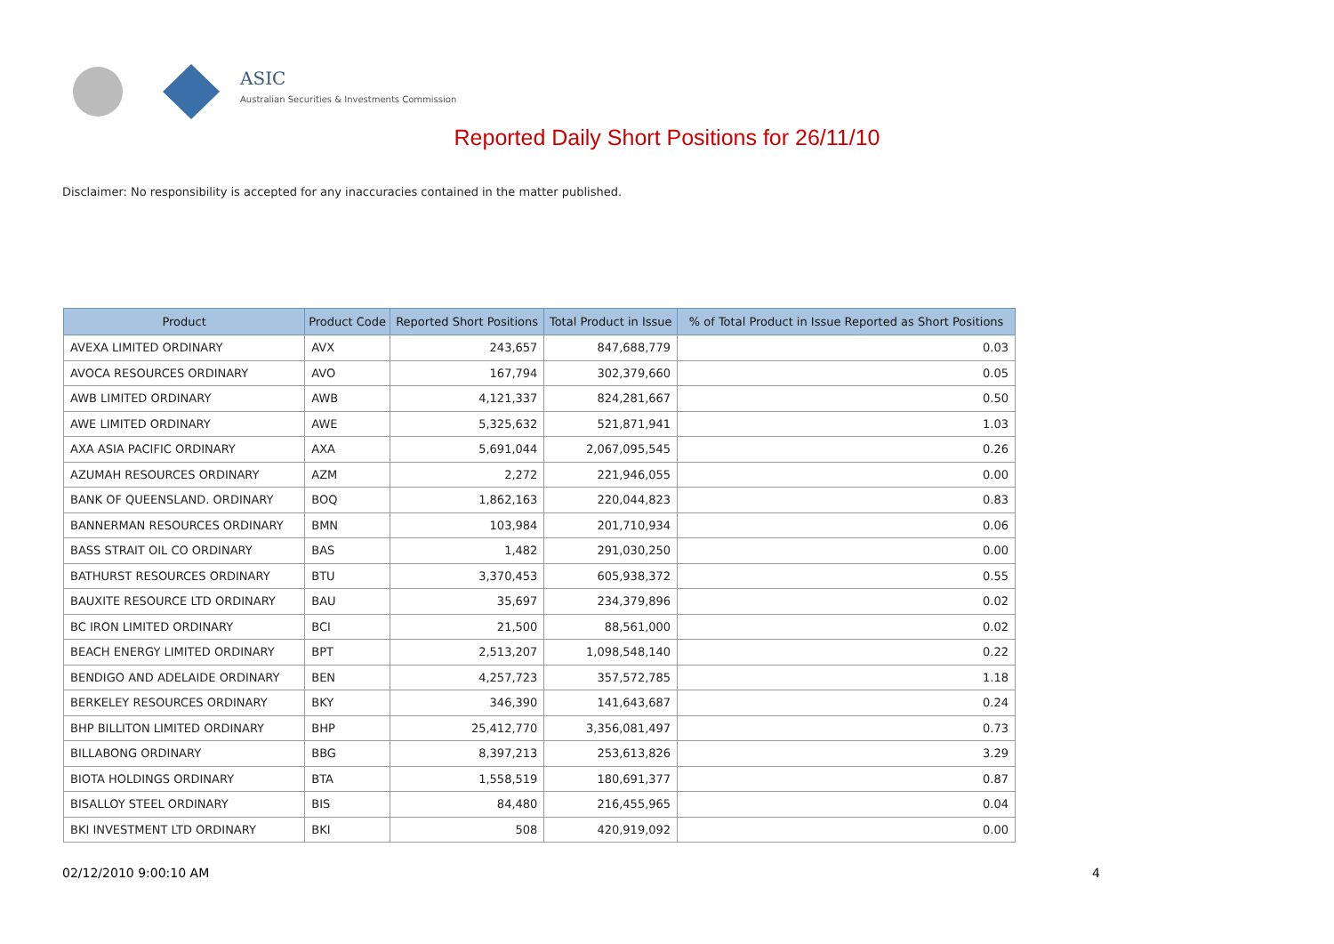ASIC
Australian Securities & Investments Commission
Reported Daily Short Positions for 26/11/10
Disclaimer: No responsibility is accepted for any inaccuracies contained in the matter published.
| Product | Product Code | Reported Short Positions | Total Product in Issue | % of Total Product in Issue Reported as Short Positions |
| --- | --- | --- | --- | --- |
| AVEXA LIMITED ORDINARY | AVX | 243,657 | 847,688,779 | 0.03 |
| AVOCA RESOURCES ORDINARY | AVO | 167,794 | 302,379,660 | 0.05 |
| AWB LIMITED ORDINARY | AWB | 4,121,337 | 824,281,667 | 0.50 |
| AWE LIMITED ORDINARY | AWE | 5,325,632 | 521,871,941 | 1.03 |
| AXA ASIA PACIFIC ORDINARY | AXA | 5,691,044 | 2,067,095,545 | 0.26 |
| AZUMAH RESOURCES ORDINARY | AZM | 2,272 | 221,946,055 | 0.00 |
| BANK OF QUEENSLAND. ORDINARY | BOQ | 1,862,163 | 220,044,823 | 0.83 |
| BANNERMAN RESOURCES ORDINARY | BMN | 103,984 | 201,710,934 | 0.06 |
| BASS STRAIT OIL CO ORDINARY | BAS | 1,482 | 291,030,250 | 0.00 |
| BATHURST RESOURCES ORDINARY | BTU | 3,370,453 | 605,938,372 | 0.55 |
| BAUXITE RESOURCE LTD ORDINARY | BAU | 35,697 | 234,379,896 | 0.02 |
| BC IRON LIMITED ORDINARY | BCI | 21,500 | 88,561,000 | 0.02 |
| BEACH ENERGY LIMITED ORDINARY | BPT | 2,513,207 | 1,098,548,140 | 0.22 |
| BENDIGO AND ADELAIDE ORDINARY | BEN | 4,257,723 | 357,572,785 | 1.18 |
| BERKELEY RESOURCES ORDINARY | BKY | 346,390 | 141,643,687 | 0.24 |
| BHP BILLITON LIMITED ORDINARY | BHP | 25,412,770 | 3,356,081,497 | 0.73 |
| BILLABONG ORDINARY | BBG | 8,397,213 | 253,613,826 | 3.29 |
| BIOTA HOLDINGS ORDINARY | BTA | 1,558,519 | 180,691,377 | 0.87 |
| BISALLOY STEEL ORDINARY | BIS | 84,480 | 216,455,965 | 0.04 |
| BKI INVESTMENT LTD ORDINARY | BKI | 508 | 420,919,092 | 0.00 |
02/12/2010 9:00:10 AM 4